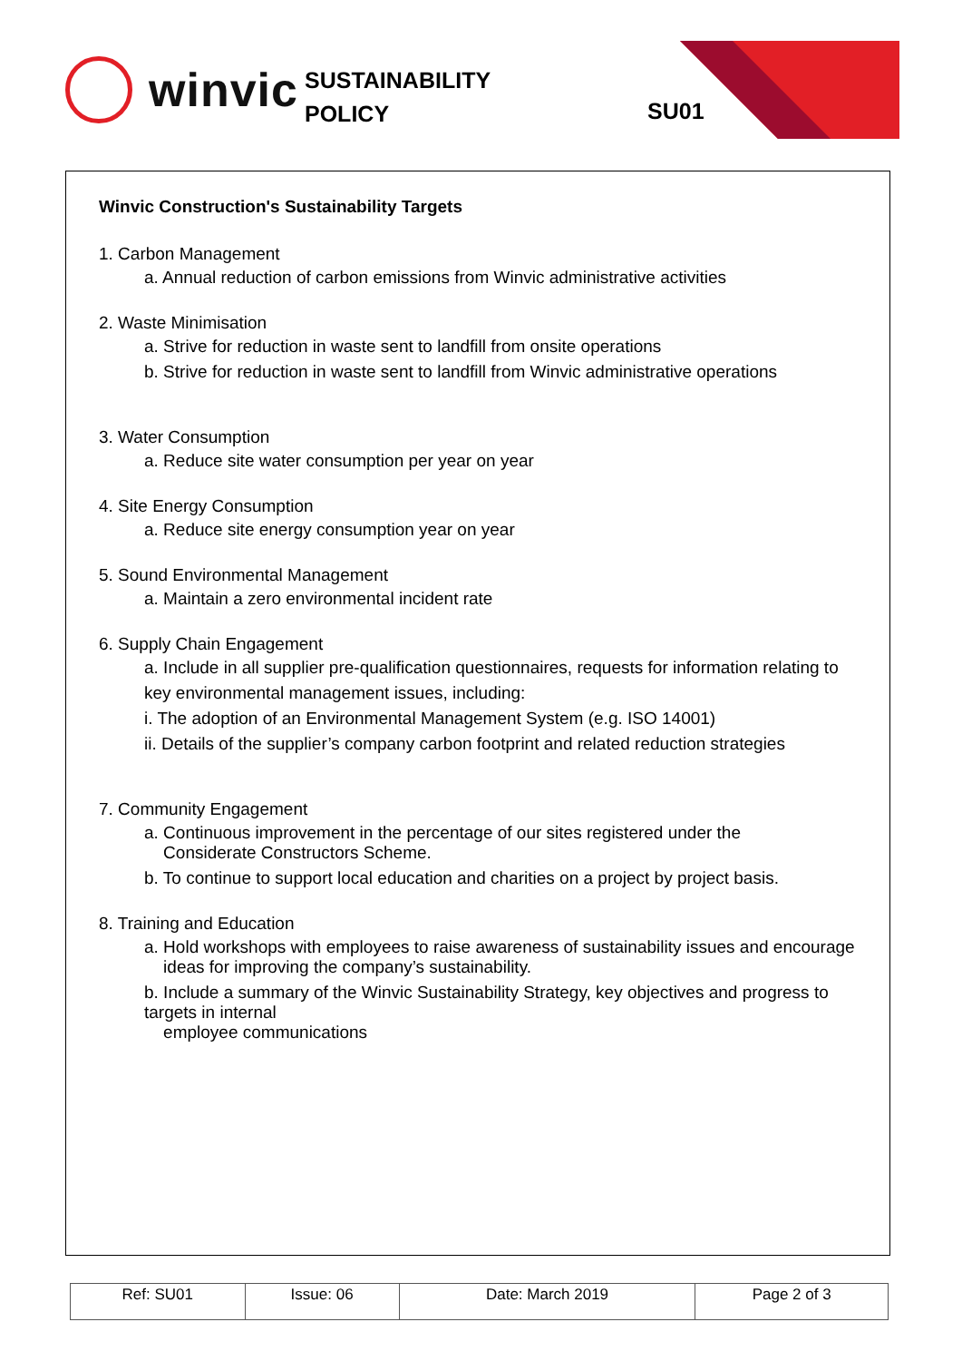winvic
SUSTAINABILITY
POLICY
SU01
Winvic Construction's Sustainability Targets
1. Carbon Management
a. Annual reduction of carbon emissions from Winvic administrative activities
2. Waste Minimisation
a. Strive for reduction in waste sent to landfill from onsite operations
b. Strive for reduction in waste sent to landfill from Winvic administrative operations
3. Water Consumption
a. Reduce site water consumption per year on year
4. Site Energy Consumption
a. Reduce site energy consumption year on year
5. Sound Environmental Management
a. Maintain a zero environmental incident rate
6. Supply Chain Engagement
a. Include in all supplier pre-qualification questionnaires, requests for information relating to
key environmental management issues, including:
i. The adoption of an Environmental Management System (e.g. ISO 14001)
ii. Details of the supplier’s company carbon footprint and related reduction strategies
7. Community Engagement
a. Continuous improvement in the percentage of our sites registered under the
Considerate Constructors Scheme.
b. To continue to support local education and charities on a project by project basis.
8. Training and Education
a. Hold workshops with employees to raise awareness of sustainability issues and encourage
ideas for improving the company’s sustainability.
b. Include a summary of the Winvic Sustainability Strategy, key objectives and progress to targets in internal
employee communications
| Ref: SU01 | Issue: 06 | Date: March 2019 | Page 2 of 3 |